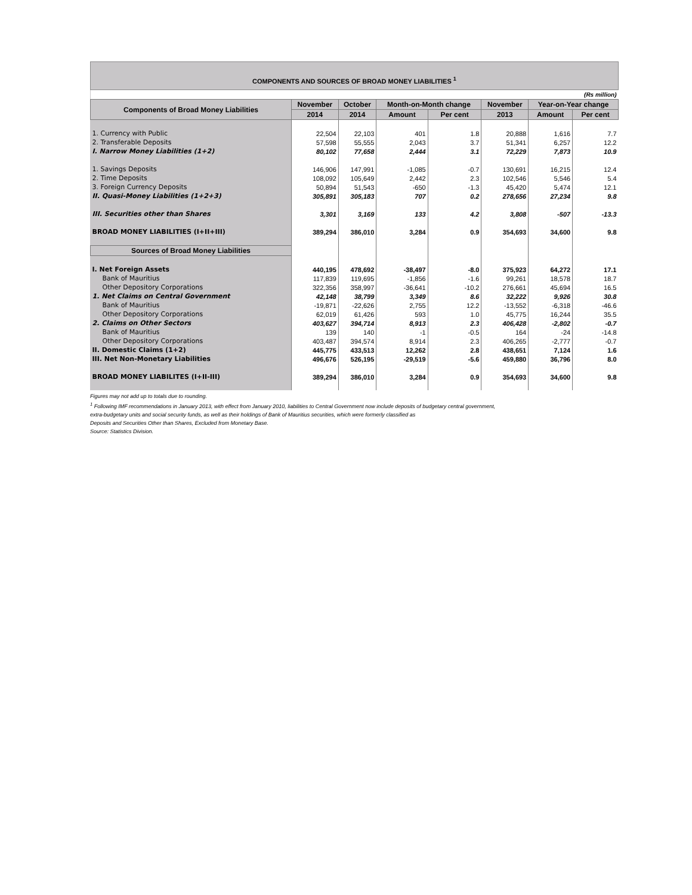COMPONENTS AND SOURCES OF BROAD MONEY LIABILITIES <sup>1</sup>
| (Rs million) | | | | | | | |
| Components of Broad Money Liabilities | November | October | Month-on-Month change | | November | Year-on-Year change | |
| | 2014 | 2014 | Amount | Per cent | 2013 | Amount | Per cent |
| 1. Currency with Public | 22,504 | 22,103 | 401 | 1.8 | 20,888 | 1,616 | 7.7 |
| 2. Transferable Deposits | 57,598 | 55,555 | 2,043 | 3.7 | 51,341 | 6,257 | 12.2 |
| I. Narrow Money Liabilities (1+2) | 80,102 | 77,658 | 2,444 | 3.1 | 72,229 | 7,873 | 10.9 |
| 1. Savings Deposits | 146,906 | 147,991 | -1,085 | -0.7 | 130,691 | 16,215 | 12.4 |
| 2. Time Deposits | 108,092 | 105,649 | 2,442 | 2.3 | 102,546 | 5,546 | 5.4 |
| 3. Foreign Currency Deposits | 50,894 | 51,543 | -650 | -1.3 | 45,420 | 5,474 | 12.1 |
| II. Quasi-Money Liabilities (1+2+3) | 305,891 | 305,183 | 707 | 0.2 | 278,656 | 27,234 | 9.8 |
| III. Securities other than Shares | 3,301 | 3,169 | 133 | 4.2 | 3,808 | -507 | -13.3 |
| BROAD MONEY LIABILITIES (I+II+III) | 389,294 | 386,010 | 3,284 | 0.9 | 354,693 | 34,600 | 9.8 |
| Sources of Broad Money Liabilities | | | | | | | |
| I. Net Foreign Assets | 440,195 | 478,692 | -38,497 | -8.0 | 375,923 | 64,272 | 17.1 |
| Bank of Mauritius | 117,839 | 119,695 | -1,856 | -1.6 | 99,261 | 18,578 | 18.7 |
| Other Depository Corporations | 322,356 | 358,997 | -36,641 | -10.2 | 276,661 | 45,694 | 16.5 |
| 1. Net Claims on Central Government | 42,148 | 38,799 | 3,349 | 8.6 | 32,222 | 9,926 | 30.8 |
| Bank of Mauritius | -19,871 | -22,626 | 2,755 | 12.2 | -13,552 | -6,318 | -46.6 |
| Other Depository Corporations | 62,019 | 61,426 | 593 | 1.0 | 45,775 | 16,244 | 35.5 |
| 2. Claims on Other Sectors | 403,627 | 394,714 | 8,913 | 2.3 | 406,428 | -2,802 | -0.7 |
| Bank of Mauritius | 139 | 140 | -1 | -0.5 | 164 | -24 | -14.8 |
| Other Depository Corporations | 403,487 | 394,574 | 8,914 | 2.3 | 406,265 | -2,777 | -0.7 |
| II. Domestic Claims (1+2) | 445,775 | 433,513 | 12,262 | 2.8 | 438,651 | 7,124 | 1.6 |
| III. Net Non-Monetary Liabilities | 496,676 | 526,195 | -29,519 | -5.6 | 459,880 | 36,796 | 8.0 |
| BROAD MONEY LIABILITES (I+II-III) | 389,294 | 386,010 | 3,284 | 0.9 | 354,693 | 34,600 | 9.8 |
Figures may not add up to totals due to rounding.
<sup>1</sup> Following IMF recommendations in January 2013, with effect from January 2010, liabilities to Central Government now include deposits of budgetary central government,
extra-budgetary units and social security funds, as well as their holdings of Bank of Mauritius securities, which were formerly classified as
Deposits and Securities Other than Shares, Excluded from Monetary Base.
Source: Statistics Division.